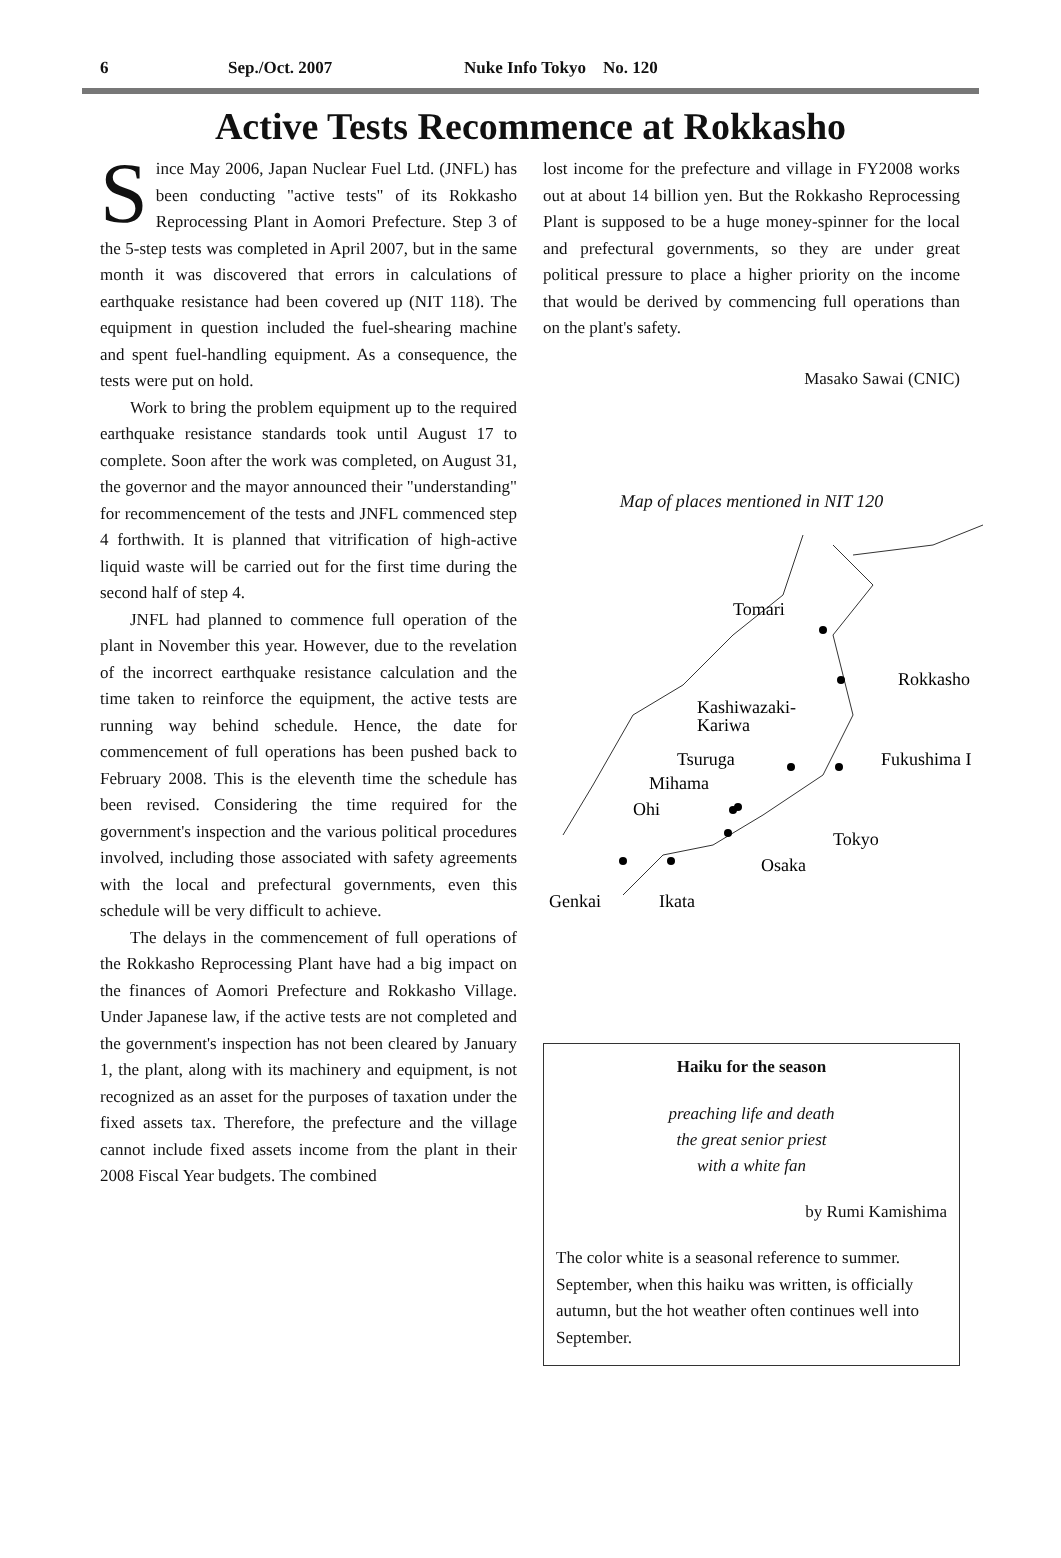6 Sep./Oct. 2007 Nuke Info Tokyo No. 120
Active Tests Recommence at Rokkasho
Since May 2006, Japan Nuclear Fuel Ltd. (JNFL) has been conducting "active tests" of its Rokkasho Reprocessing Plant in Aomori Prefecture. Step 3 of the 5-step tests was completed in April 2007, but in the same month it was discovered that errors in calculations of earthquake resistance had been covered up (NIT 118). The equipment in question included the fuel-shearing machine and spent fuel-handling equipment. As a consequence, the tests were put on hold.
Work to bring the problem equipment up to the required earthquake resistance standards took until August 17 to complete. Soon after the work was completed, on August 31, the governor and the mayor announced their "understanding" for recommencement of the tests and JNFL commenced step 4 forthwith. It is planned that vitrification of high-active liquid waste will be carried out for the first time during the second half of step 4.
JNFL had planned to commence full operation of the plant in November this year. However, due to the revelation of the incorrect earthquake resistance calculation and the time taken to reinforce the equipment, the active tests are running way behind schedule. Hence, the date for commencement of full operations has been pushed back to February 2008. This is the eleventh time the schedule has been revised. Considering the time required for the government's inspection and the various political procedures involved, including those associated with safety agreements with the local and prefectural governments, even this schedule will be very difficult to achieve.
The delays in the commencement of full operations of the Rokkasho Reprocessing Plant have had a big impact on the finances of Aomori Prefecture and Rokkasho Village. Under Japanese law, if the active tests are not completed and the government's inspection has not been cleared by January 1, the plant, along with its machinery and equipment, is not recognized as an asset for the purposes of taxation under the fixed assets tax. Therefore, the prefecture and the village cannot include fixed assets income from the plant in their 2008 Fiscal Year budgets. The combined
lost income for the prefecture and village in FY2008 works out at about 14 billion yen. But the Rokkasho Reprocessing Plant is supposed to be a huge money-spinner for the local and prefectural governments, so they are under great political pressure to place a higher priority on the income that would be derived by commencing full operations than on the plant's safety.
Masako Sawai (CNIC)
Map of places mentioned in NIT 120
Tomari
Rokkasho
Kashiwazaki-
Kariwa
Fukushima I
Tsuruga
Mihama
Ohi
Tokyo
Osaka
Genkai
Ikata
Haiku for the season
preaching life and death
the great senior priest
with a white fan
by Rumi Kamishima
The color white is a seasonal reference to summer. September, when this haiku was written, is officially autumn, but the hot weather often continues well into September.